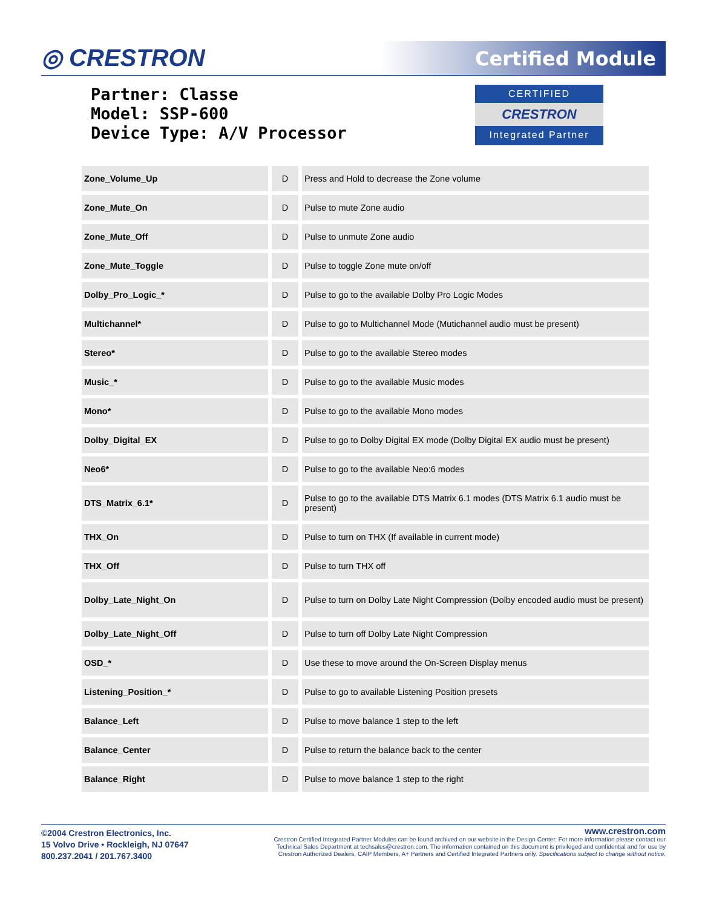◎ CRESTRON Certified Module
Partner: Classe
Model: SSP-600
Device Type: A/V Processor
CERTIFIED
CRESTRON
Integrated Partner
| Zone_Volume_Up | D | Press and Hold to decrease the Zone volume |
| Zone_Mute_On | D | Pulse to mute Zone audio |
| Zone_Mute_Off | D | Pulse to unmute Zone audio |
| Zone_Mute_Toggle | D | Pulse to toggle Zone mute on/off |
| Dolby_Pro_Logic_* | D | Pulse to go to the available Dolby Pro Logic Modes |
| Multichannel* | D | Pulse to go to Multichannel Mode (Mutichannel audio must be present) |
| Stereo* | D | Pulse to go to the available Stereo modes |
| Music_* | D | Pulse to go to the available Music modes |
| Mono* | D | Pulse to go to the available Mono modes |
| Dolby_Digital_EX | D | Pulse to go to Dolby Digital EX mode (Dolby Digital EX audio must be present) |
| Neo6* | D | Pulse to go to the available Neo:6 modes |
| DTS_Matrix_6.1* | D | Pulse to go to the available DTS Matrix 6.1 modes (DTS Matrix 6.1 audio must be present) |
| THX_On | D | Pulse to turn on THX (If available in current mode) |
| THX_Off | D | Pulse to turn THX off |
| Dolby_Late_Night_On | D | Pulse to turn on Dolby Late Night Compression (Dolby encoded audio must be present) |
| Dolby_Late_Night_Off | D | Pulse to turn off Dolby Late Night Compression |
| OSD_* | D | Use these to move around the On-Screen Display menus |
| Listening_Position_* | D | Pulse to go to available Listening Position presets |
| Balance_Left | D | Pulse to move balance 1 step to the left |
| Balance_Center | D | Pulse to return the balance back to the center |
| Balance_Right | D | Pulse to move balance 1 step to the right |
©2004 Crestron Electronics, Inc.
15 Volvo Drive • Rockleigh, NJ 07647
800.237.2041 / 201.767.3400
www.crestron.com
Crestron Certified Integrated Partner Modules can be found archived on our website in the Design Center. For more information please contact our
Technical Sales Department at techsales@crestron.com. The information contained on this document is privileged and confidential and for use by
Crestron Authorized Dealers, CAIP Members, A+ Partners and Certified Integrated Partners only. Specifications subject to change without notice.